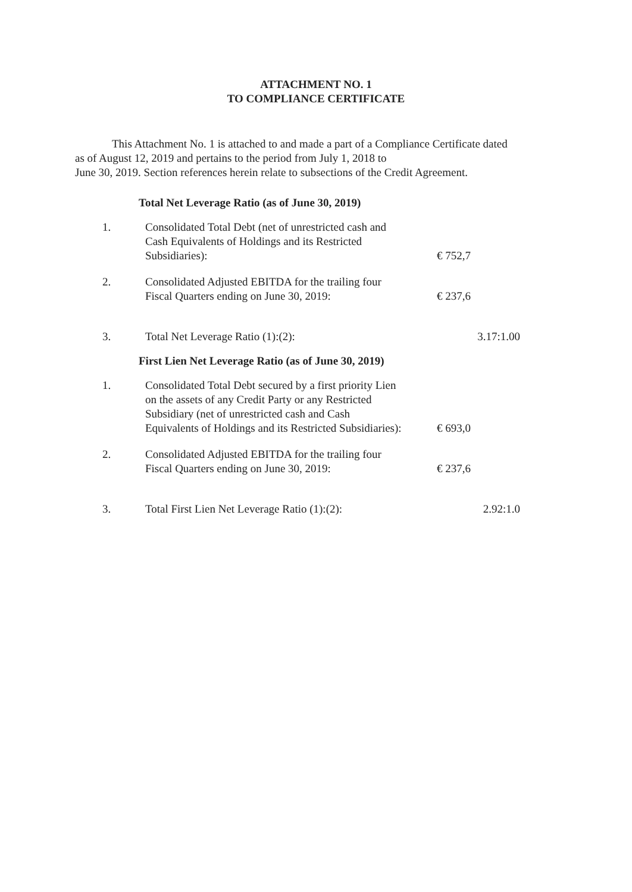ATTACHMENT NO. 1
TO COMPLIANCE CERTIFICATE
This Attachment No. 1 is attached to and made a part of a Compliance Certificate dated
as of August 12, 2019 and pertains to the period from July 1, 2018 to
June 30, 2019. Section references herein relate to subsections of the Credit Agreement.
Total Net Leverage Ratio (as of June 30, 2019)
| 1. | Consolidated Total Debt (net of unrestricted cash and Cash Equivalents of Holdings and its Restricted Subsidiaries): | € 752,7 |
| 2. | Consolidated Adjusted EBITDA for the trailing four Fiscal Quarters ending on June 30, 2019: | € 237,6 |
| 3. | Total Net Leverage Ratio (1):(2): | 3.17:1.00 |
First Lien Net Leverage Ratio (as of June 30, 2019)
| 1. | Consolidated Total Debt secured by a first priority Lien on the assets of any Credit Party or any Restricted Subsidiary (net of unrestricted cash and Cash Equivalents of Holdings and its Restricted Subsidiaries): | € 693,0 |
| 2. | Consolidated Adjusted EBITDA for the trailing four Fiscal Quarters ending on June 30, 2019: | € 237,6 |
| 3. | Total First Lien Net Leverage Ratio (1):(2): | 2.92:1.0 |